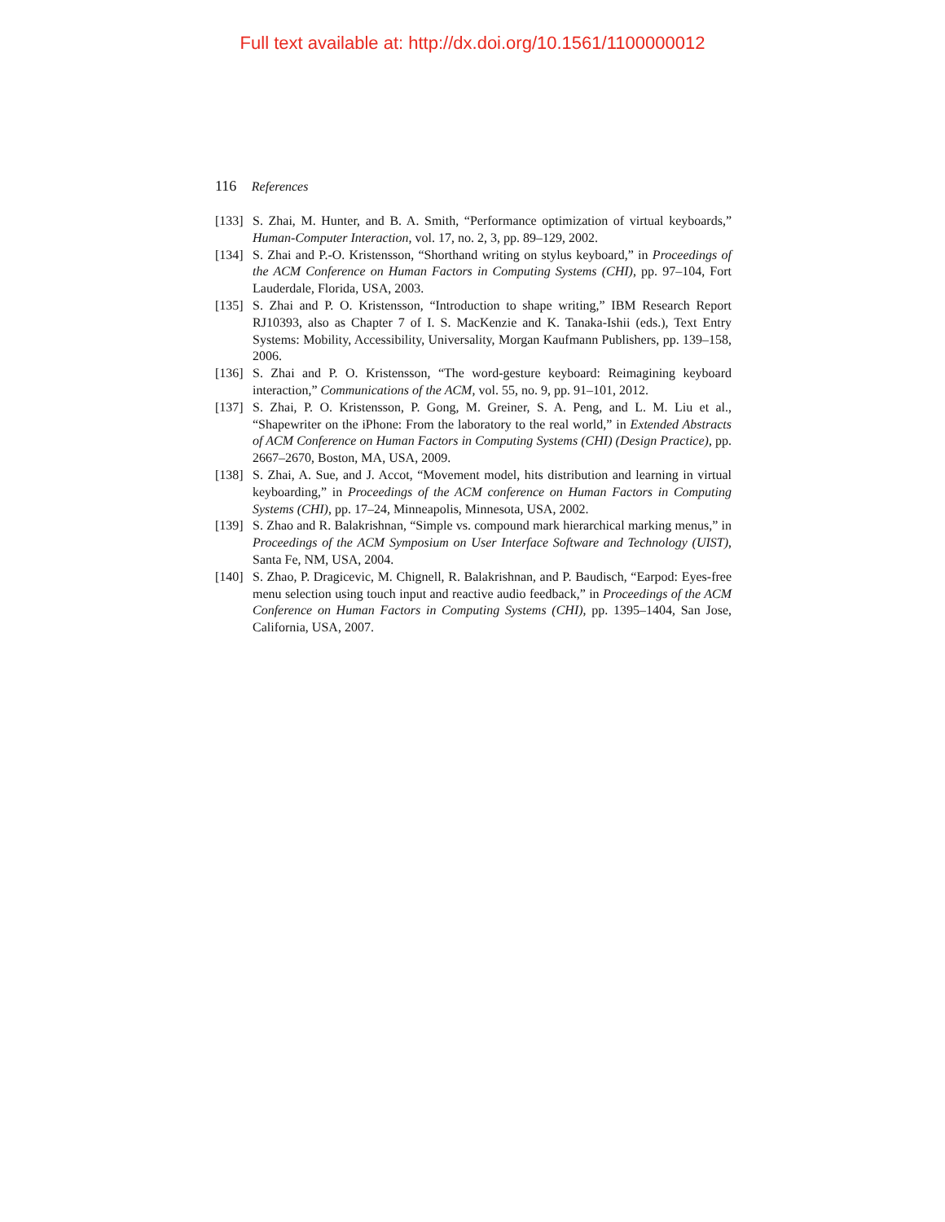Full text available at: http://dx.doi.org/10.1561/1100000012
116 References
[133] S. Zhai, M. Hunter, and B. A. Smith, “Performance optimization of virtual keyboards,” Human-Computer Interaction, vol. 17, no. 2, 3, pp. 89–129, 2002.
[134] S. Zhai and P.-O. Kristensson, “Shorthand writing on stylus keyboard,” in Proceedings of the ACM Conference on Human Factors in Computing Systems (CHI), pp. 97–104, Fort Lauderdale, Florida, USA, 2003.
[135] S. Zhai and P. O. Kristensson, “Introduction to shape writing,” IBM Research Report RJ10393, also as Chapter 7 of I. S. MacKenzie and K. Tanaka-Ishii (eds.), Text Entry Systems: Mobility, Accessibility, Universality, Morgan Kaufmann Publishers, pp. 139–158, 2006.
[136] S. Zhai and P. O. Kristensson, “The word-gesture keyboard: Reimagining keyboard interaction,” Communications of the ACM, vol. 55, no. 9, pp. 91–101, 2012.
[137] S. Zhai, P. O. Kristensson, P. Gong, M. Greiner, S. A. Peng, and L. M. Liu et al., “Shapewriter on the iPhone: From the laboratory to the real world,” in Extended Abstracts of ACM Conference on Human Factors in Computing Systems (CHI) (Design Practice), pp. 2667–2670, Boston, MA, USA, 2009.
[138] S. Zhai, A. Sue, and J. Accot, “Movement model, hits distribution and learning in virtual keyboarding,” in Proceedings of the ACM conference on Human Factors in Computing Systems (CHI), pp. 17–24, Minneapolis, Minnesota, USA, 2002.
[139] S. Zhao and R. Balakrishnan, “Simple vs. compound mark hierarchical marking menus,” in Proceedings of the ACM Symposium on User Interface Software and Technology (UIST), Santa Fe, NM, USA, 2004.
[140] S. Zhao, P. Dragicevic, M. Chignell, R. Balakrishnan, and P. Baudisch, “Earpod: Eyes-free menu selection using touch input and reactive audio feedback,” in Proceedings of the ACM Conference on Human Factors in Computing Systems (CHI), pp. 1395–1404, San Jose, California, USA, 2007.